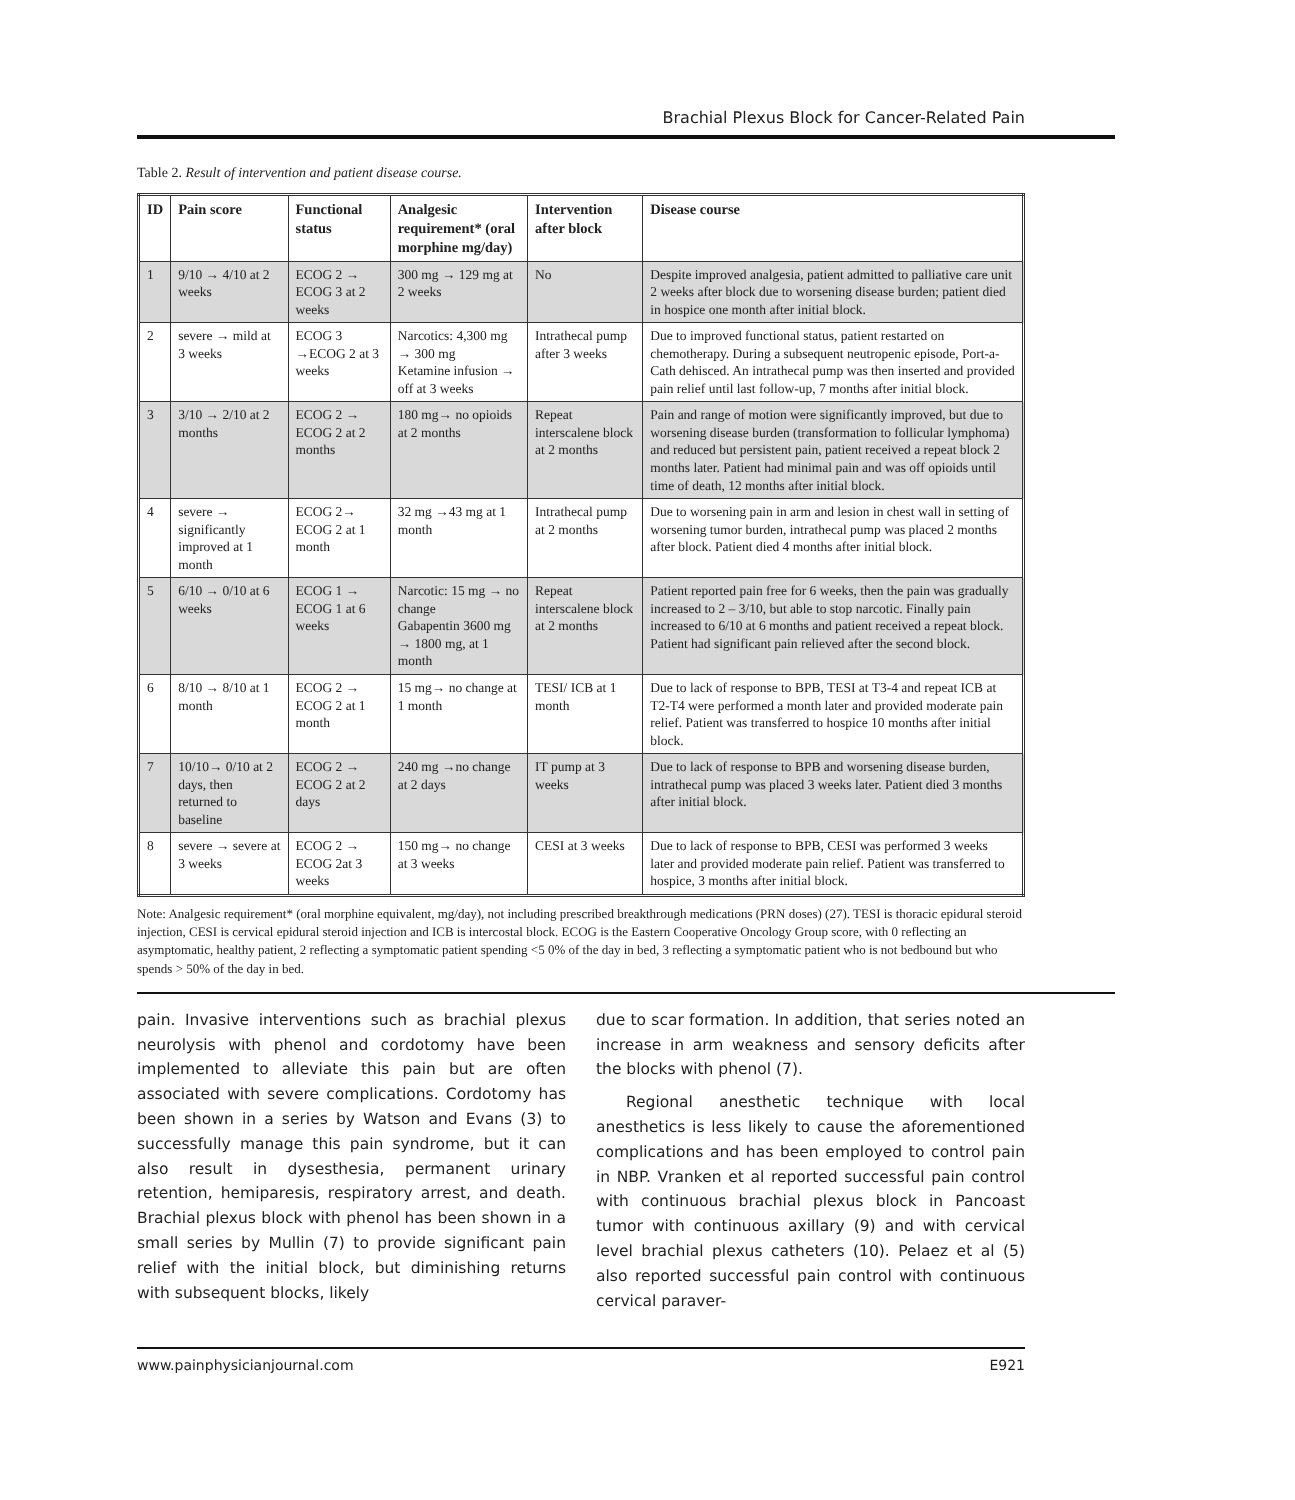Brachial Plexus Block for Cancer-Related Pain
Table 2. Result of intervention and patient disease course.
| ID | Pain score | Functional status | Analgesic requirement* (oral morphine mg/day) | Intervention after block | Disease course |
| --- | --- | --- | --- | --- | --- |
| 1 | 9/10 → 4/10 at 2 weeks | ECOG 2 → ECOG 3 at 2 weeks | 300 mg → 129 mg at 2 weeks | No | Despite improved analgesia, patient admitted to palliative care unit 2 weeks after block due to worsening disease burden; patient died in hospice one month after initial block. |
| 2 | severe → mild at 3 weeks | ECOG 3 →ECOG 2 at 3 weeks | Narcotics: 4,300 mg → 300 mg Ketamine infusion → off at 3 weeks | Intrathecal pump after 3 weeks | Due to improved functional status, patient restarted on chemotherapy. During a subsequent neutropenic episode, Port-a-Cath dehisced. An intrathecal pump was then inserted and provided pain relief until last follow-up, 7 months after initial block. |
| 3 | 3/10 → 2/10 at 2 months | ECOG 2 → ECOG 2 at 2 months | 180 mg→ no opioids at 2 months | Repeat interscalene block at 2 months | Pain and range of motion were significantly improved, but due to worsening disease burden (transformation to follicular lymphoma) and reduced but persistent pain, patient received a repeat block 2 months later. Patient had minimal pain and was off opioids until time of death, 12 months after initial block. |
| 4 | severe → significantly improved at 1 month | ECOG 2→ ECOG 2 at 1 month | 32 mg →43 mg at 1 month | Intrathecal pump at 2 months | Due to worsening pain in arm and lesion in chest wall in setting of worsening tumor burden, intrathecal pump was placed 2 months after block. Patient died 4 months after initial block. |
| 5 | 6/10 → 0/10 at 6 weeks | ECOG 1 → ECOG 1 at 6 weeks | Narcotic: 15 mg → no change Gabapentin 3600 mg → 1800 mg, at 1 month | Repeat interscalene block at 2 months | Patient reported pain free for 6 weeks, then the pain was gradually increased to 2 – 3/10, but able to stop narcotic. Finally pain increased to 6/10 at 6 months and patient received a repeat block. Patient had significant pain relieved after the second block. |
| 6 | 8/10 → 8/10 at 1 month | ECOG 2 → ECOG 2 at 1 month | 15 mg→ no change at 1 month | TESI/ ICB at 1 month | Due to lack of response to BPB, TESI at T3-4 and repeat ICB at T2-T4 were performed a month later and provided moderate pain relief. Patient was transferred to hospice 10 months after initial block. |
| 7 | 10/10→ 0/10 at 2 days, then returned to baseline | ECOG 2 → ECOG 2 at 2 days | 240 mg →no change at 2 days | IT pump at 3 weeks | Due to lack of response to BPB and worsening disease burden, intrathecal pump was placed 3 weeks later. Patient died 3 months after initial block. |
| 8 | severe → severe at 3 weeks | ECOG 2 → ECOG 2at 3 weeks | 150 mg→ no change at 3 weeks | CESI at 3 weeks | Due to lack of response to BPB, CESI was performed 3 weeks later and provided moderate pain relief. Patient was transferred to hospice, 3 months after initial block. |
Note: Analgesic requirement* (oral morphine equivalent, mg/day), not including prescribed breakthrough medications (PRN doses) (27). TESI is thoracic epidural steroid injection, CESI is cervical epidural steroid injection and ICB is intercostal block. ECOG is the Eastern Cooperative Oncology Group score, with 0 reflecting an asymptomatic, healthy patient, 2 reflecting a symptomatic patient spending <5 0% of the day in bed, 3 reflecting a symptomatic patient who is not bedbound but who spends > 50% of the day in bed.
pain. Invasive interventions such as brachial plexus neurolysis with phenol and cordotomy have been implemented to alleviate this pain but are often associated with severe complications. Cordotomy has been shown in a series by Watson and Evans (3) to successfully manage this pain syndrome, but it can also result in dysesthesia, permanent urinary retention, hemiparesis, respiratory arrest, and death. Brachial plexus block with phenol has been shown in a small series by Mullin (7) to provide significant pain relief with the initial block, but diminishing returns with subsequent blocks, likely
due to scar formation. In addition, that series noted an increase in arm weakness and sensory deficits after the blocks with phenol (7).
Regional anesthetic technique with local anesthetics is less likely to cause the aforementioned complications and has been employed to control pain in NBP. Vranken et al reported successful pain control with continuous brachial plexus block in Pancoast tumor with continuous axillary (9) and with cervical level brachial plexus catheters (10). Pelaez et al (5) also reported successful pain control with continuous cervical paraver-
www.painphysicianjournal.com E921